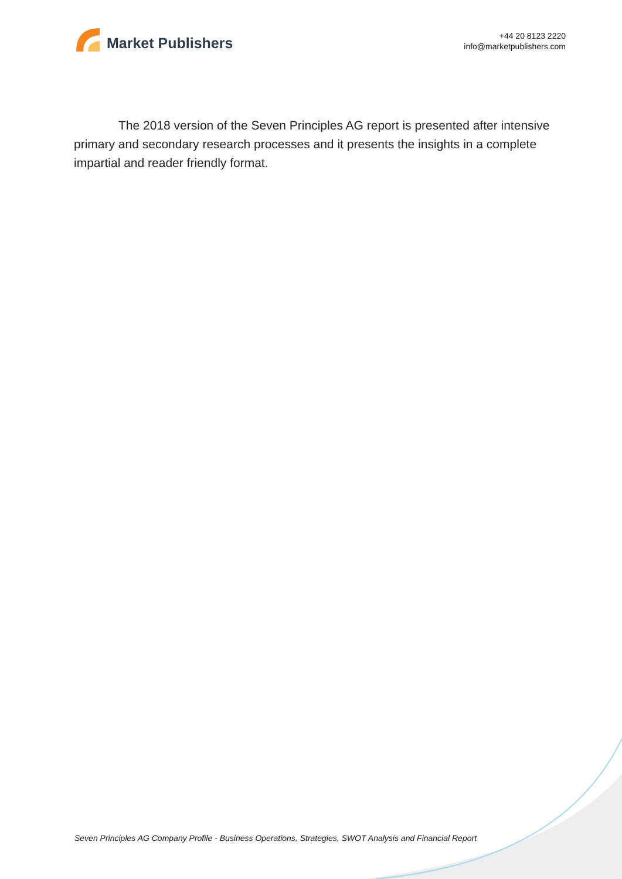Market Publishers
+44 20 8123 2220
info@marketpublishers.com
The 2018 version of the Seven Principles AG report is presented after intensive primary and secondary research processes and it presents the insights in a complete impartial and reader friendly format.
Seven Principles AG Company Profile - Business Operations, Strategies, SWOT Analysis and Financial Report